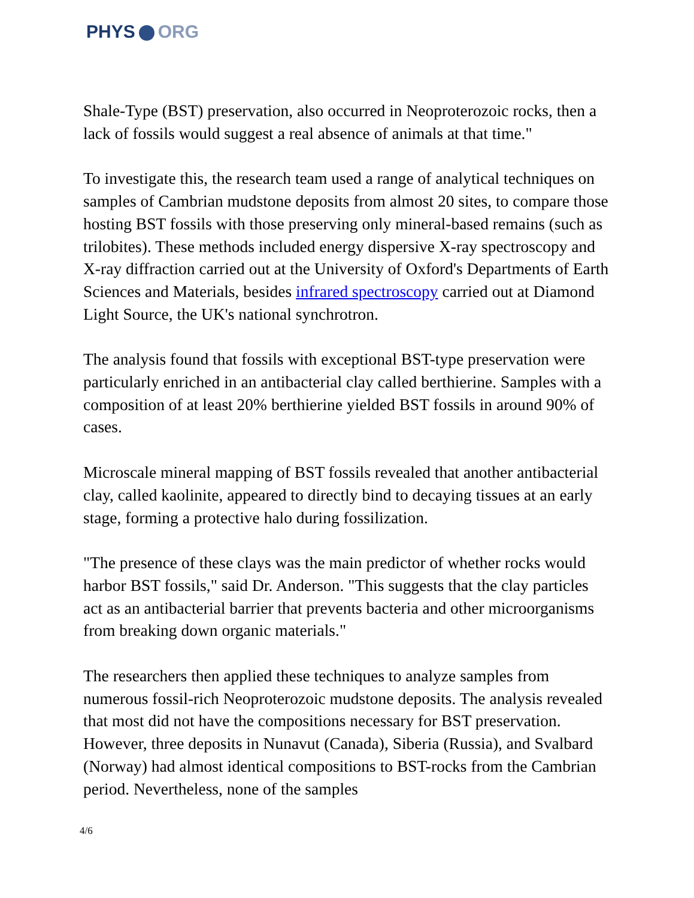PHYS ORG
Shale-Type (BST) preservation, also occurred in Neoproterozoic rocks, then a lack of fossils would suggest a real absence of animals at that time."
To investigate this, the research team used a range of analytical techniques on samples of Cambrian mudstone deposits from almost 20 sites, to compare those hosting BST fossils with those preserving only mineral-based remains (such as trilobites). These methods included energy dispersive X-ray spectroscopy and X-ray diffraction carried out at the University of Oxford's Departments of Earth Sciences and Materials, besides infrared spectroscopy carried out at Diamond Light Source, the UK's national synchrotron.
The analysis found that fossils with exceptional BST-type preservation were particularly enriched in an antibacterial clay called berthierine. Samples with a composition of at least 20% berthierine yielded BST fossils in around 90% of cases.
Microscale mineral mapping of BST fossils revealed that another antibacterial clay, called kaolinite, appeared to directly bind to decaying tissues at an early stage, forming a protective halo during fossilization.
"The presence of these clays was the main predictor of whether rocks would harbor BST fossils," said Dr. Anderson. "This suggests that the clay particles act as an antibacterial barrier that prevents bacteria and other microorganisms from breaking down organic materials."
The researchers then applied these techniques to analyze samples from numerous fossil-rich Neoproterozoic mudstone deposits. The analysis revealed that most did not have the compositions necessary for BST preservation. However, three deposits in Nunavut (Canada), Siberia (Russia), and Svalbard (Norway) had almost identical compositions to BST-rocks from the Cambrian period. Nevertheless, none of the samples
4/6